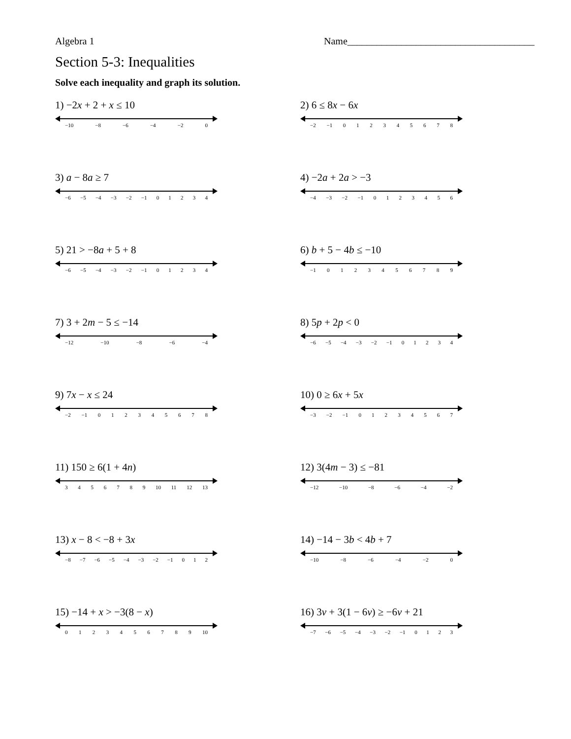Algebra 1 Name______________________________________
Section 5-3: Inequalities
Solve each inequality and graph its solution.
1) −2x + 2 + x ≤ 10
−10 −8 −6 −4 −2 0
2) 6 ≤ 8x − 6x
−2 −1 0 1 2 3 4 5 6 7 8
3) a − 8a ≥ 7
−6 −5 −4 −3 −2 −1 0 1 2 3 4
4) −2a + 2a > −3
−4 −3 −2 −1 0 1 2 3 4 5 6
5) 21 > −8a + 5 + 8
−6 −5 −4 −3 −2 −1 0 1 2 3 4
6) b + 5 − 4b ≤ −10
−1 0 1 2 3 4 5 6 7 8 9
7) 3 + 2m − 5 ≤ −14
−12 −10 −8 −6 −4
8) 5p + 2p < 0
−6 −5 −4 −3 −2 −1 0 1 2 3 4
9) 7x − x ≤ 24
−2 −1 0 1 2 3 4 5 6 7 8
10) 0 ≥ 6x + 5x
−3 −2 −1 0 1 2 3 4 5 6 7
11) 150 ≥ 6(1 + 4n)
3 4 5 6 7 8 9 10 11 12 13
12) 3(4m − 3) ≤ −81
−12 −10 −8 −6 −4 −2
13) x − 8 < −8 + 3x
−8 −7 −6 −5 −4 −3 −2 −1 0 1 2
14) −14 − 3b < 4b + 7
−10 −8 −6 −4 −2 0
15) −14 + x > −3(8 − x)
0 1 2 3 4 5 6 7 8 9 10
16) 3v + 3(1 − 6v) ≥ −6v + 21
−7 −6 −5 −4 −3 −2 −1 0 1 2 3